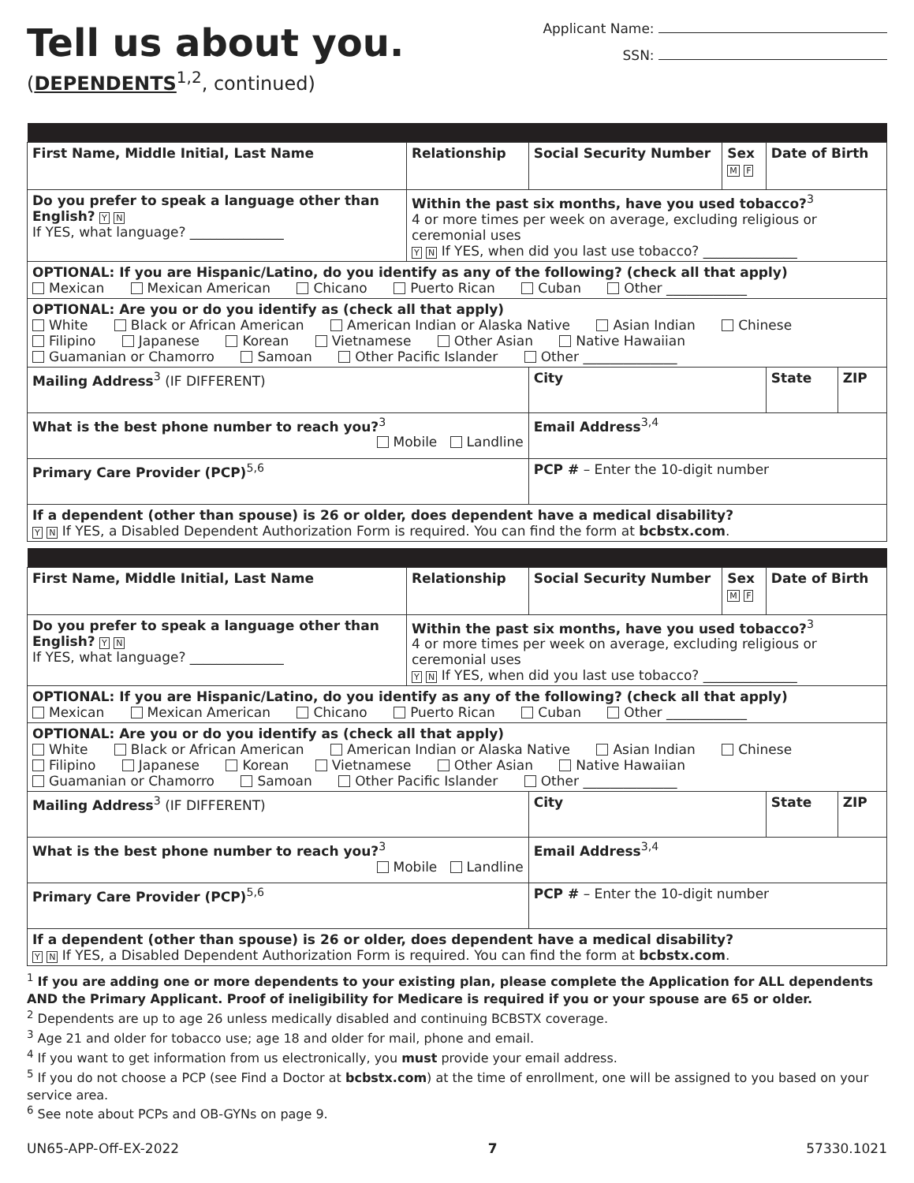Tell us about you.
(DEPENDENTS<sup>1,2</sup>, continued)
Applicant Name:
SSN:
| First Name, Middle Initial, Last Name | | Relationship | Social Security Number | Sex M F | Date of Birth | |
| Do you prefer to speak a language other than English? Y N If YES, what language? ______________ | Within the past six months, have you used tobacco?<sup>3</sup> 4 or more times per week on average, excluding religious or ceremonial uses Y N If YES, when did you last use tobacco? ______________ | | | | | |
| OPTIONAL: If you are Hispanic/Latino, do you identify as any of the following? (check all that apply) Mexican Mexican American Chicano Puerto Rican Cuban Other ____________ | | | | | | |
| OPTIONAL: Are you or do you identify as (check all that apply) White Black or African American American Indian or Alaska Native Asian Indian Chinese Filipino Japanese Korean Vietnamese Other Asian Native Hawaiian Guamanian or Chamorro Samoan Other Pacific Islander Other ______________ | | | | | | |
| Mailing Address<sup>3</sup> (IF DIFFERENT) | | | City | | State | ZIP |
| What is the best phone number to reach you?<sup>3</sup> Mobile Landline | | | Email Address<sup>3,4</sup> | | | |
| Primary Care Provider (PCP)<sup>5,6</sup> | | | PCP # – Enter the 10-digit number | | | |
| If a dependent (other than spouse) is 26 or older, does dependent have a medical disability? Y N If YES, a Disabled Dependent Authorization Form is required. You can find the form at bcbstx.com . | | | | | | |
| First Name, Middle Initial, Last Name | | Relationship | Social Security Number | Sex M F | Date of Birth | |
| Do you prefer to speak a language other than English? Y N If YES, what language? ______________ | Within the past six months, have you used tobacco?<sup>3</sup> 4 or more times per week on average, excluding religious or ceremonial uses Y N If YES, when did you last use tobacco? ______________ | | | | | |
| OPTIONAL: If you are Hispanic/Latino, do you identify as any of the following? (check all that apply) Mexican Mexican American Chicano Puerto Rican Cuban Other ____________ | | | | | | |
| OPTIONAL: Are you or do you identify as (check all that apply) White Black or African American American Indian or Alaska Native Asian Indian Chinese Filipino Japanese Korean Vietnamese Other Asian Native Hawaiian Guamanian or Chamorro Samoan Other Pacific Islander Other ______________ | | | | | | |
| Mailing Address<sup>3</sup> (IF DIFFERENT) | | | City | | State | ZIP |
| What is the best phone number to reach you?<sup>3</sup> Mobile Landline | | | Email Address<sup>3,4</sup> | | | |
| Primary Care Provider (PCP)<sup>5,6</sup> | | | PCP # – Enter the 10-digit number | | | |
| If a dependent (other than spouse) is 26 or older, does dependent have a medical disability? Y N If YES, a Disabled Dependent Authorization Form is required. You can find the form at bcbstx.com . | | | | | | |
<sup>1</sup> If you are adding one or more dependents to your existing plan, please complete the Application for ALL dependents AND the Primary Applicant. Proof of ineligibility for Medicare is required if you or your spouse are 65 or older.
<sup>2</sup> Dependents are up to age 26 unless medically disabled and continuing BCBSTX coverage.
<sup>3</sup> Age 21 and older for tobacco use; age 18 and older for mail, phone and email.
<sup>4</sup> If you want to get information from us electronically, you must provide your email address.
<sup>5</sup> If you do not choose a PCP (see Find a Doctor at bcbstx.com) at the time of enrollment, one will be assigned to you based on your service area.
<sup>6</sup> See note about PCPs and OB-GYNs on page 9.
UN65-APP-Off-EX-2022 7 57330.1021